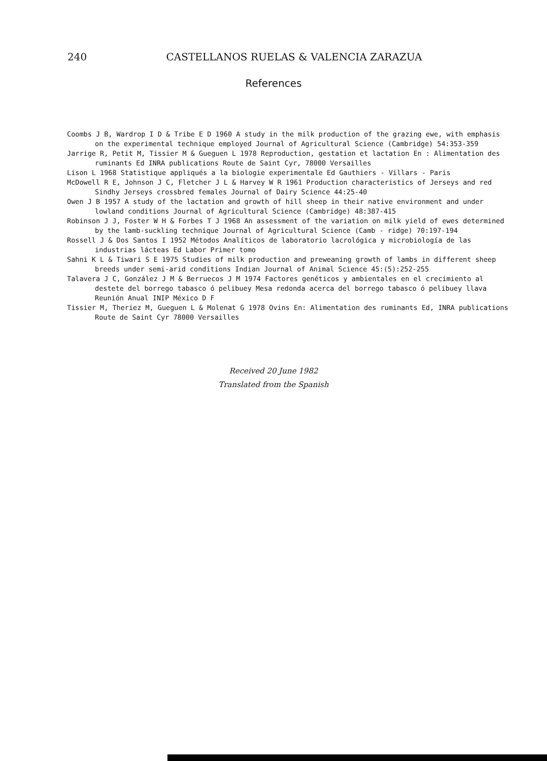240 CASTELLANOS RUELAS & VALENCIA ZARAZUA
References
Coombs J B, Wardrop I D & Tribe E D 1960 A study in the milk production of the grazing ewe, with emphasis on the experimental technique employed Journal of Agricultural Science (Cambridge) 54:353-359
Jarrige R, Petit M, Tissier M & Gueguen L 1978 Reproduction, gestation et lactation En : Alimentation des ruminants Ed INRA publications Route de Saint Cyr, 78000 Versailles
Lison L 1968 Statistique appliqués a la biologie experimentale Ed Gauthiers - Villars - Paris
McDowell R E, Johnson J C, Fletcher J L & Harvey W R 1961 Production characteristics of Jerseys and red Sindhy Jerseys crossbred females Journal of Dairy Science 44:25-40
Owen J B 1957 A study of the lactation and growth of hill sheep in their native environment and under lowland conditions Journal of Agricultural Science (Cambridge) 48:387-415
Robinson J J, Foster W H & Forbes T J 1968 An assessment of the variation on milk yield of ewes determined by the lamb-suckling technique Journal of Agricultural Science (Camb - ridge) 70:197-194
Rossell J & Dos Santos I 1952 Métodos Analíticos de laboratorio lacrológica y microbiología de las industrias lácteas Ed Labor Primer tomo
Sahni K L & Tiwari S E 1975 Studies of milk production and preweaning growth of lambs in different sheep breeds under semi-arid conditions Indian Journal of Animal Science 45:(5):252-255
Talavera J C, González J M & Berruecos J M 1974 Factores genéticos y ambientales en el crecimiento al destete del borrego tabasco ó pelibuey Mesa redonda acerca del borrego tabasco ó pelibuey llava Reunión Anual INIP México D F
Tissier M, Theriez M, Gueguen L & Molenat G 1978 Ovins En: Alimentation des ruminants Ed, INRA publications Route de Saint Cyr 78000 Versailles
Received 20 June 1982
Translated from the Spanish